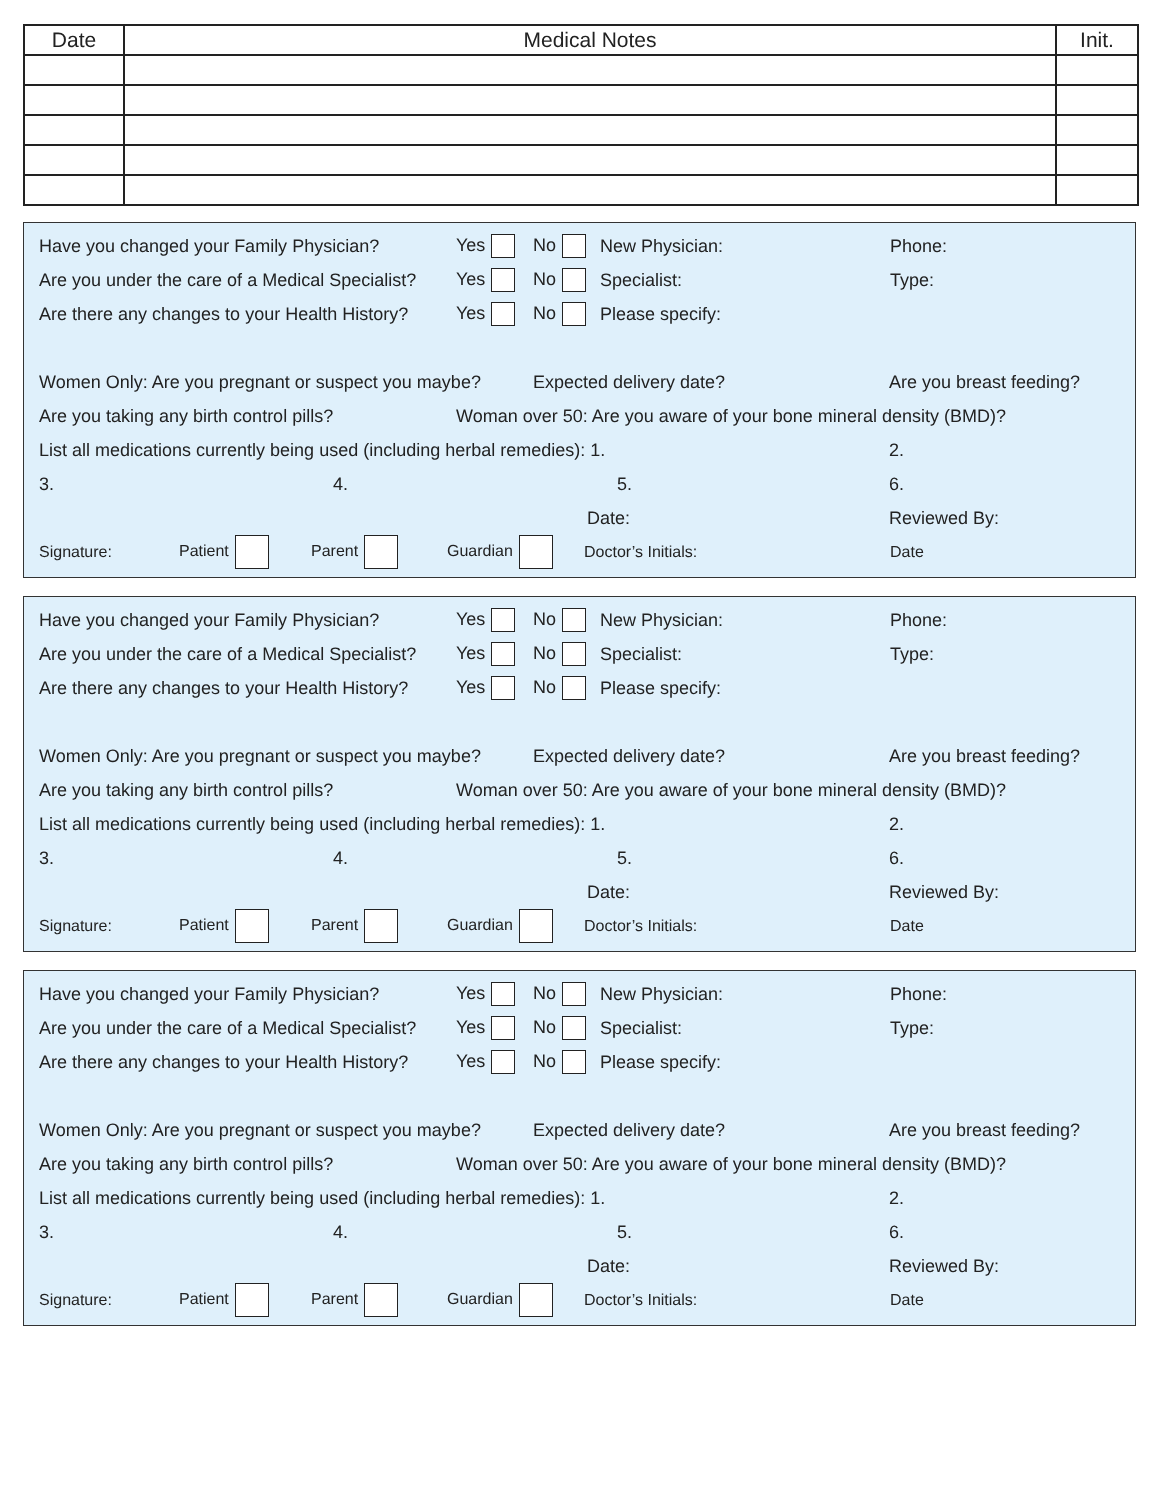| Date | Medical Notes | Init. |
| --- | --- | --- |
Have you changed your Family Physician? Yes No New Physician: Phone:
Are you under the care of a Medical Specialist? Yes No Specialist: Type:
Are there any changes to your Health History? Yes No Please specify:
Women Only: Are you pregnant or suspect you maybe? Expected delivery date? Are you breast feeding?
Are you taking any birth control pills? Woman over 50: Are you aware of your bone mineral density (BMD)?
List all medications currently being used (including herbal remedies): 1. 2.
3. 4. 5. 6.
Date: Reviewed By:
Signature: Patient Parent Guardian Doctor’s Initials: Date
Have you changed your Family Physician? Yes No New Physician: Phone:
Are you under the care of a Medical Specialist? Yes No Specialist: Type:
Are there any changes to your Health History? Yes No Please specify:
Women Only: Are you pregnant or suspect you maybe? Expected delivery date? Are you breast feeding?
Are you taking any birth control pills? Woman over 50: Are you aware of your bone mineral density (BMD)?
List all medications currently being used (including herbal remedies): 1. 2.
3. 4. 5. 6.
Date: Reviewed By:
Signature: Patient Parent Guardian Doctor’s Initials: Date
Have you changed your Family Physician? Yes No New Physician: Phone:
Are you under the care of a Medical Specialist? Yes No Specialist: Type:
Are there any changes to your Health History? Yes No Please specify:
Women Only: Are you pregnant or suspect you maybe? Expected delivery date? Are you breast feeding?
Are you taking any birth control pills? Woman over 50: Are you aware of your bone mineral density (BMD)?
List all medications currently being used (including herbal remedies): 1. 2.
3. 4. 5. 6.
Date: Reviewed By:
Signature: Patient Parent Guardian Doctor’s Initials: Date